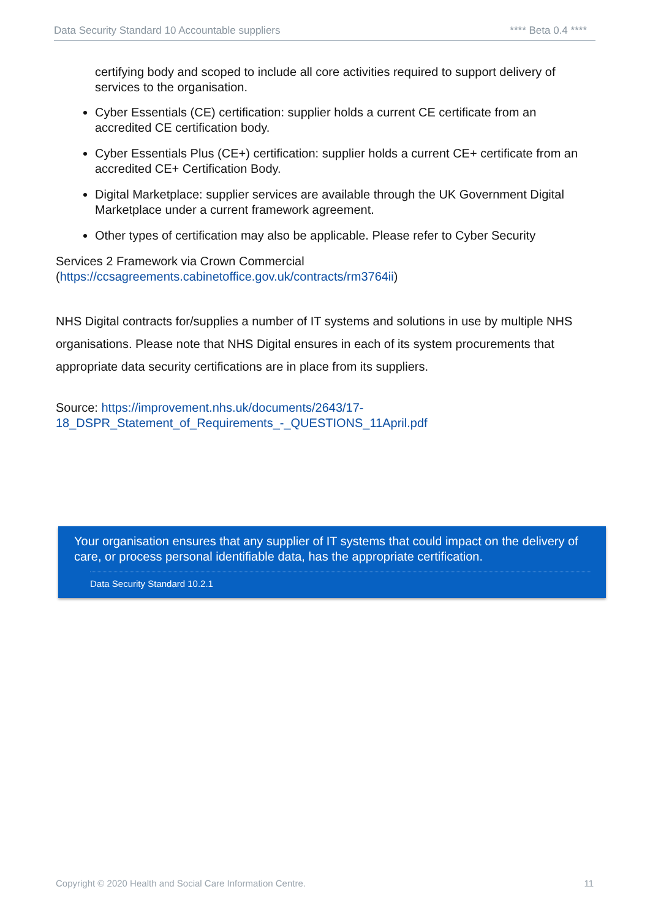Data Security Standard 10 Accountable suppliers **** Beta 0.4 ****
certifying body and scoped to include all core activities required to support delivery of services to the organisation.
Cyber Essentials (CE) certification: supplier holds a current CE certificate from an accredited CE certification body.
Cyber Essentials Plus (CE+) certification: supplier holds a current CE+ certificate from an accredited CE+ Certification Body.
Digital Marketplace: supplier services are available through the UK Government Digital Marketplace under a current framework agreement.
Other types of certification may also be applicable. Please refer to Cyber Security
Services 2 Framework via Crown Commercial
(https://ccsagreements.cabinetoffice.gov.uk/contracts/rm3764ii)
NHS Digital contracts for/supplies a number of IT systems and solutions in use by multiple NHS organisations. Please note that NHS Digital ensures in each of its system procurements that appropriate data security certifications are in place from its suppliers.
Source: https://improvement.nhs.uk/documents/2643/17-
18_DSPR_Statement_of_Requirements_-_QUESTIONS_11April.pdf
Your organisation ensures that any supplier of IT systems that could impact on the delivery of care, or process personal identifiable data, has the appropriate certification.
Data Security Standard 10.2.1
Copyright © 2020 Health and Social Care Information Centre. 11